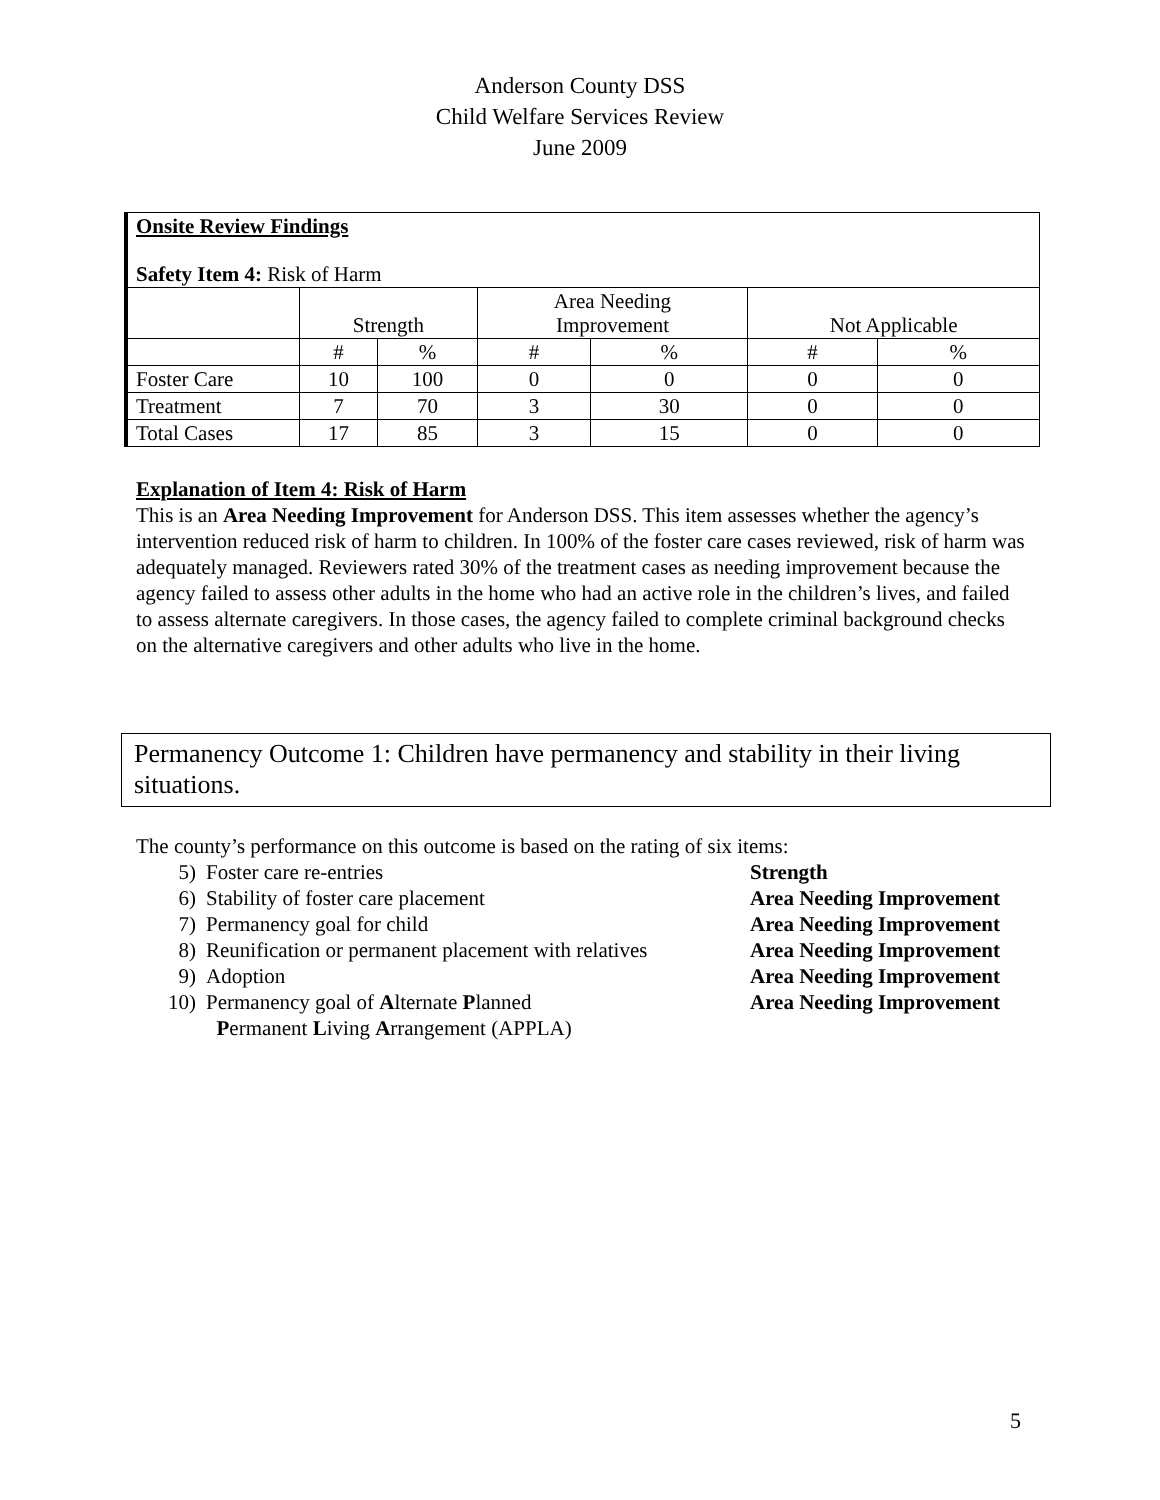Anderson County DSS
Child Welfare Services Review
June 2009
| Onsite Review Findings Safety Item 4: Risk of Harm | | | | | | |
| | Strength | | Area Needing Improvement | | Not Applicable | |
| | # | % | # | % | # | % |
| Foster Care | 10 | 100 | 0 | 0 | 0 | 0 |
| Treatment | 7 | 70 | 3 | 30 | 0 | 0 |
| Total Cases | 17 | 85 | 3 | 15 | 0 | 0 |
Explanation of Item 4: Risk of Harm
This is an Area Needing Improvement for Anderson DSS. This item assesses whether the agency’s intervention reduced risk of harm to children. In 100% of the foster care cases reviewed, risk of harm was adequately managed. Reviewers rated 30% of the treatment cases as needing improvement because the agency failed to assess other adults in the home who had an active role in the children’s lives, and failed to assess alternate caregivers. In those cases, the agency failed to complete criminal background checks on the alternative caregivers and other adults who live in the home.
Permanency Outcome 1: Children have permanency and stability in their living situations.
The county’s performance on this outcome is based on the rating of six items:
5) Foster care re-entries Strength
6) Stability of foster care placement Area Needing Improvement
7) Permanency goal for child Area Needing Improvement
8) Reunification or permanent placement with relatives Area Needing Improvement
9) Adoption Area Needing Improvement
10) Permanency goal of Alternate Planned
Permanent Living Arrangement (APPLA) Area Needing Improvement
5